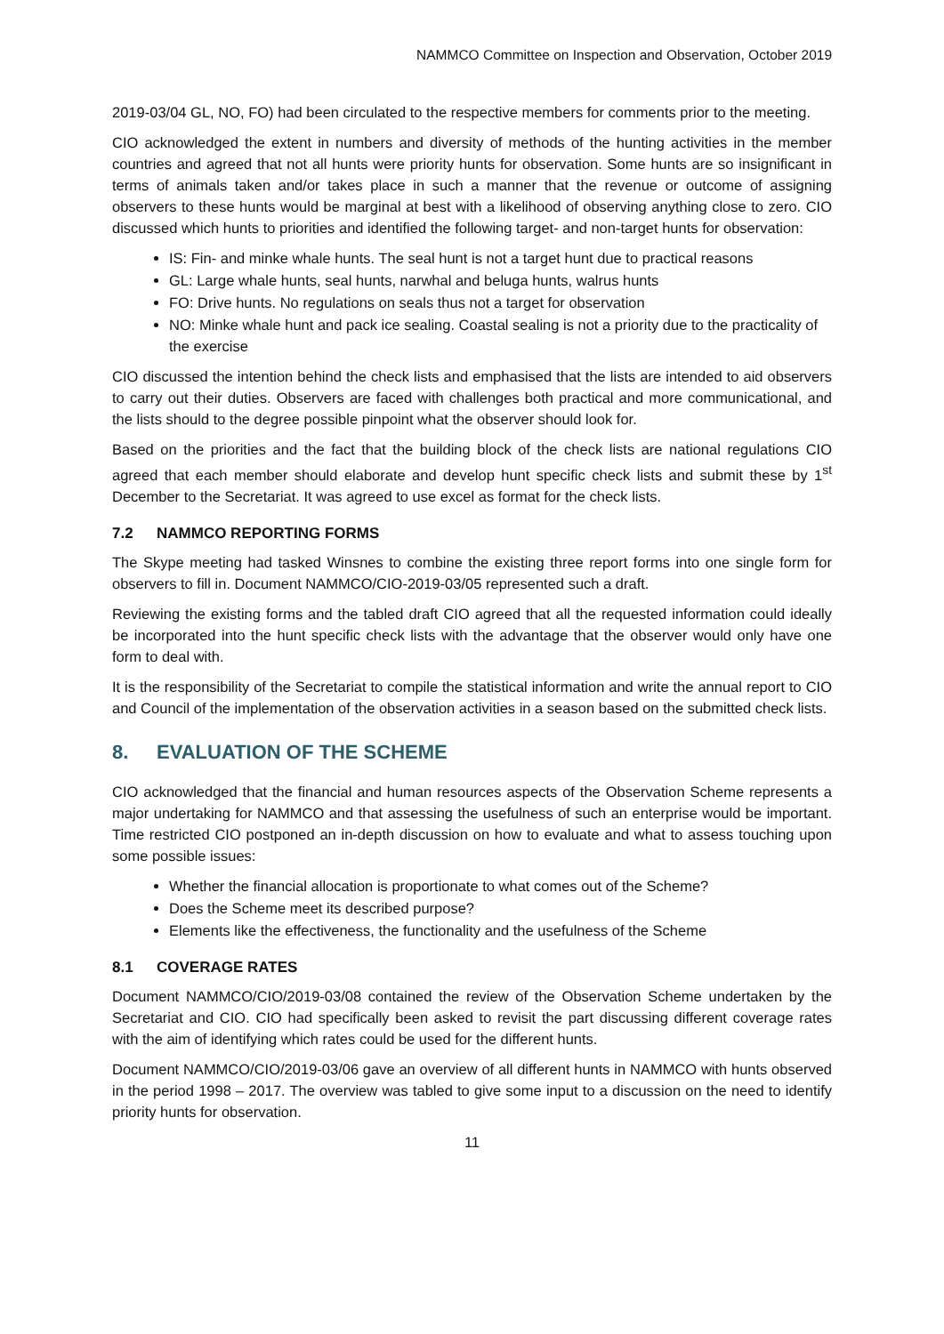NAMMCO Committee on Inspection and Observation, October 2019
2019-03/04 GL, NO, FO) had been circulated to the respective members for comments prior to the meeting.
CIO acknowledged the extent in numbers and diversity of methods of the hunting activities in the member countries and agreed that not all hunts were priority hunts for observation. Some hunts are so insignificant in terms of animals taken and/or takes place in such a manner that the revenue or outcome of assigning observers to these hunts would be marginal at best with a likelihood of observing anything close to zero. CIO discussed which hunts to priorities and identified the following target- and non-target hunts for observation:
IS: Fin- and minke whale hunts. The seal hunt is not a target hunt due to practical reasons
GL: Large whale hunts, seal hunts, narwhal and beluga hunts, walrus hunts
FO: Drive hunts. No regulations on seals thus not a target for observation
NO: Minke whale hunt and pack ice sealing. Coastal sealing is not a priority due to the practicality of the exercise
CIO discussed the intention behind the check lists and emphasised that the lists are intended to aid observers to carry out their duties. Observers are faced with challenges both practical and more communicational, and the lists should to the degree possible pinpoint what the observer should look for.
Based on the priorities and the fact that the building block of the check lists are national regulations CIO agreed that each member should elaborate and develop hunt specific check lists and submit these by 1<sup>st</sup> December to the Secretariat. It was agreed to use excel as format for the check lists.
7.2 NAMMCO REPORTING FORMS
The Skype meeting had tasked Winsnes to combine the existing three report forms into one single form for observers to fill in. Document NAMMCO/CIO-2019-03/05 represented such a draft.
Reviewing the existing forms and the tabled draft CIO agreed that all the requested information could ideally be incorporated into the hunt specific check lists with the advantage that the observer would only have one form to deal with.
It is the responsibility of the Secretariat to compile the statistical information and write the annual report to CIO and Council of the implementation of the observation activities in a season based on the submitted check lists.
8. EVALUATION OF THE SCHEME
CIO acknowledged that the financial and human resources aspects of the Observation Scheme represents a major undertaking for NAMMCO and that assessing the usefulness of such an enterprise would be important. Time restricted CIO postponed an in-depth discussion on how to evaluate and what to assess touching upon some possible issues:
Whether the financial allocation is proportionate to what comes out of the Scheme?
Does the Scheme meet its described purpose?
Elements like the effectiveness, the functionality and the usefulness of the Scheme
8.1 COVERAGE RATES
Document NAMMCO/CIO/2019-03/08 contained the review of the Observation Scheme undertaken by the Secretariat and CIO. CIO had specifically been asked to revisit the part discussing different coverage rates with the aim of identifying which rates could be used for the different hunts.
Document NAMMCO/CIO/2019-03/06 gave an overview of all different hunts in NAMMCO with hunts observed in the period 1998 – 2017. The overview was tabled to give some input to a discussion on the need to identify priority hunts for observation.
11